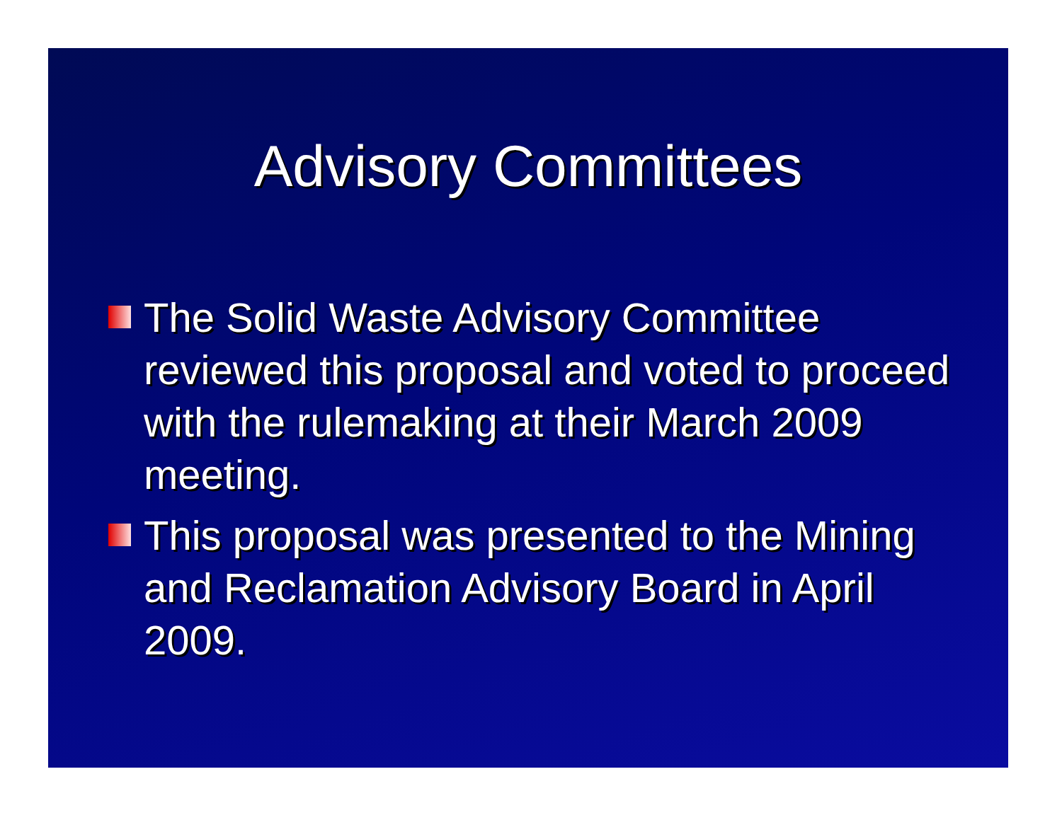Advisory Committees
The Solid Waste Advisory Committee reviewed this proposal and voted to proceed with the rulemaking at their March 2009 meeting.
This proposal was presented to the Mining and Reclamation Advisory Board in April 2009.